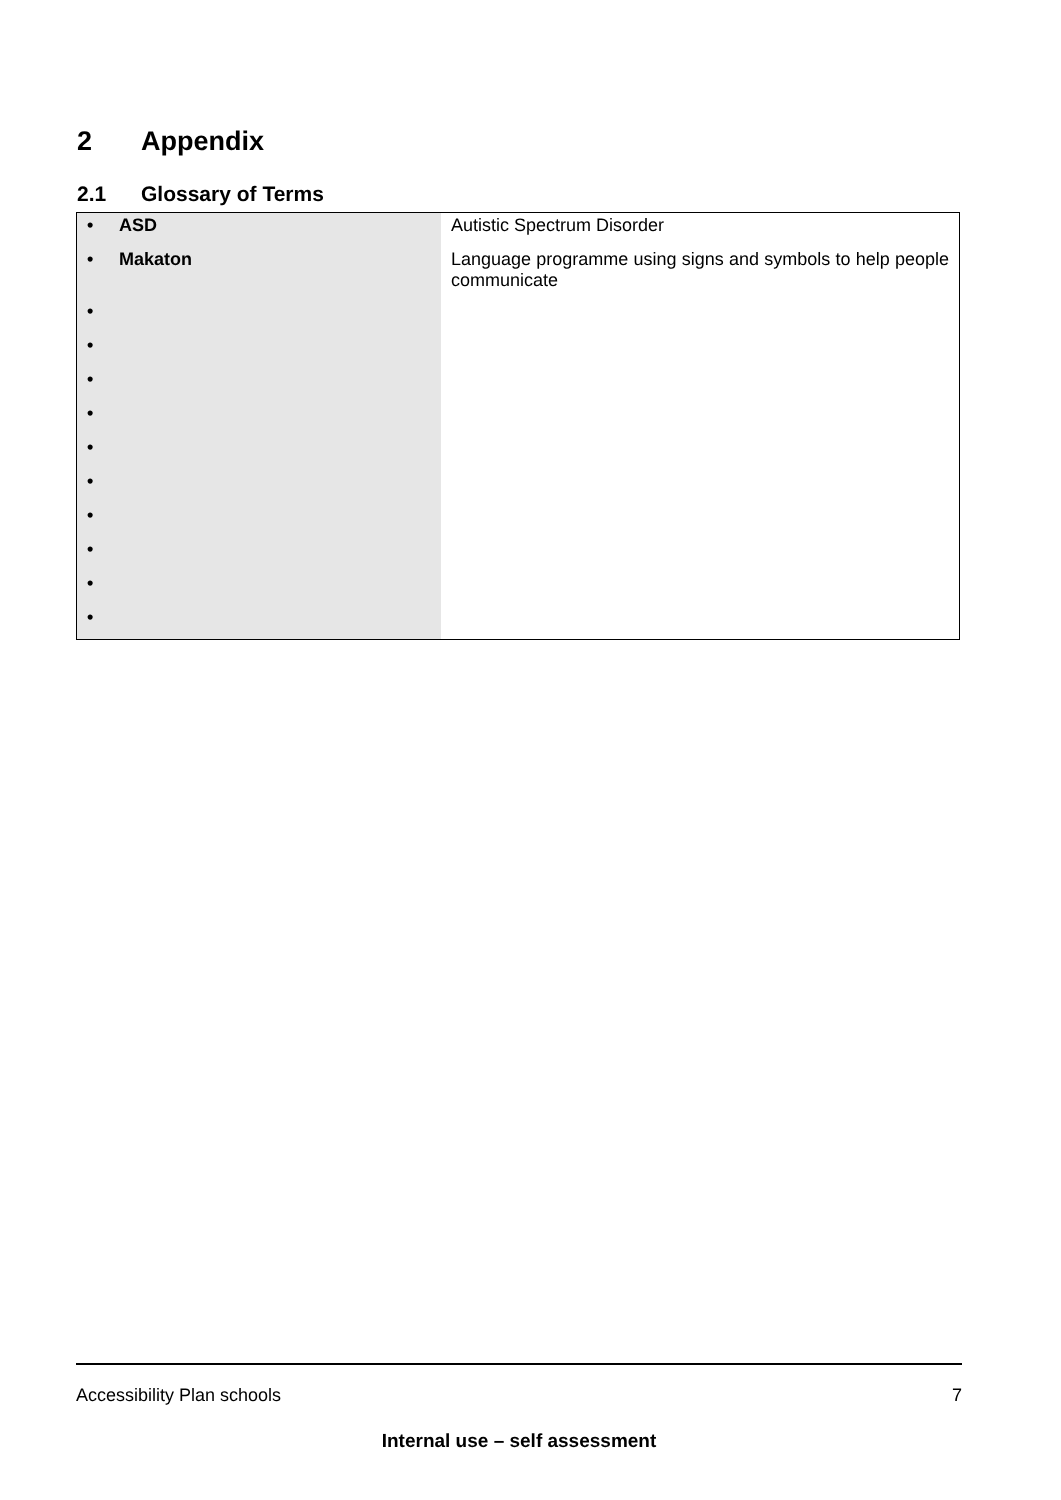2 Appendix
2.1 Glossary of Terms
| • ASD | Autistic Spectrum Disorder |
| • Makaton | Language programme using signs and symbols to help people communicate |
| • | |
| • | |
| • | |
| • | |
| • | |
| • | |
| • | |
| • | |
| • | |
| • | |
Accessibility Plan schools 7
Internal use – self assessment